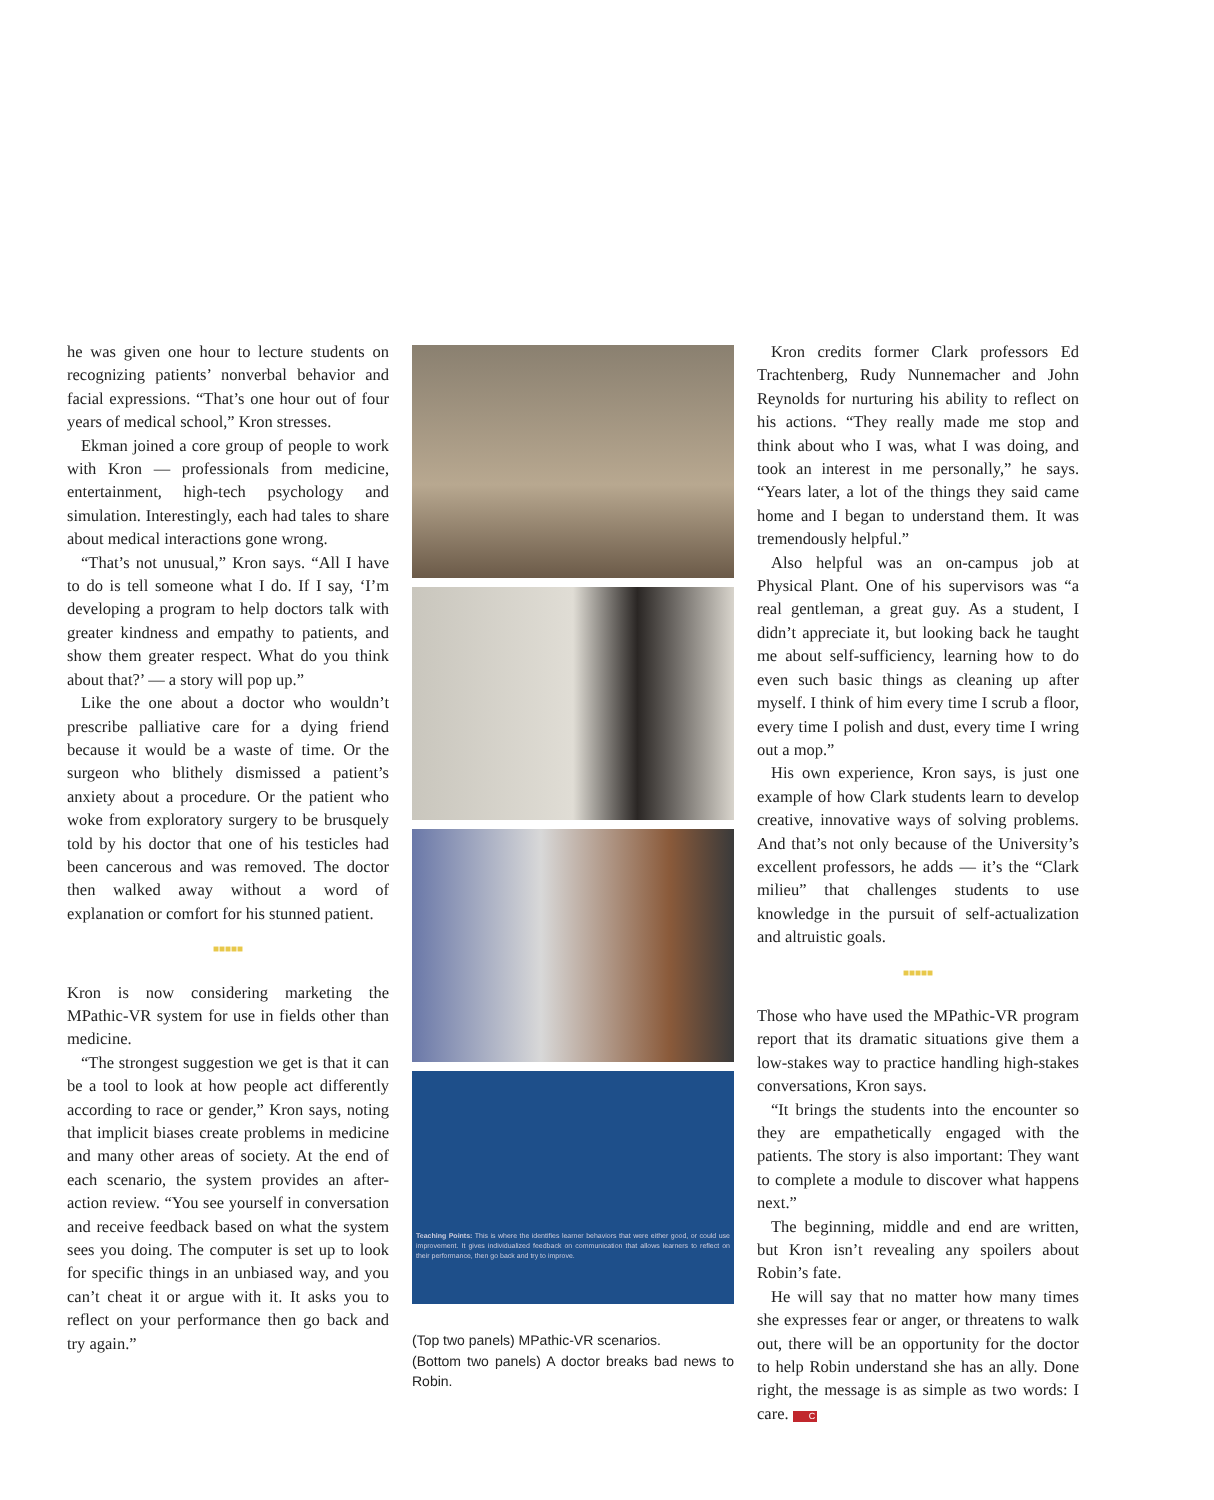he was given one hour to lecture students on recognizing patients’ nonverbal behavior and facial expressions. “That’s one hour out of four years of medical school,” Kron stresses.
Ekman joined a core group of people to work with Kron — professionals from medicine, entertainment, high-tech psychology and simulation. Interestingly, each had tales to share about medical interactions gone wrong.
“That’s not unusual,” Kron says. “All I have to do is tell someone what I do. If I say, ‘I’m developing a program to help doctors talk with greater kindness and empathy to patients, and show them greater respect. What do you think about that?’ — a story will pop up.”
Like the one about a doctor who wouldn’t prescribe palliative care for a dying friend because it would be a waste of time. Or the surgeon who blithely dismissed a patient’s anxiety about a procedure. Or the patient who woke from exploratory surgery to be brusquely told by his doctor that one of his testicles had been cancerous and was removed. The doctor then walked away without a word of explanation or comfort for his stunned patient.
■■■■■
Kron is now considering marketing the MPathic-VR system for use in fields other than medicine.
“The strongest suggestion we get is that it can be a tool to look at how people act differently according to race or gender,” Kron says, noting that implicit biases create problems in medicine and many other areas of society. At the end of each scenario, the system provides an after-action review. “You see yourself in conversation and receive feedback based on what the system sees you doing. The computer is set up to look for specific things in an unbiased way, and you can’t cheat it or argue with it. It asks you to reflect on your performance then go back and try again.”
Teaching Points: This is where the identifies learner behaviors that were either good, or could use improvement. It gives individualized feedback on communication that allows learners to reflect on their performance, then go back and try to improve.
(Top two panels) MPathic-VR scenarios.
(Bottom two panels) A doctor breaks bad news to Robin.
Kron credits former Clark professors Ed Trachtenberg, Rudy Nunnemacher and John Reynolds for nurturing his ability to reflect on his actions. “They really made me stop and think about who I was, what I was doing, and took an interest in me personally,” he says. “Years later, a lot of the things they said came home and I began to understand them. It was tremendously helpful.”
Also helpful was an on-campus job at Physical Plant. One of his supervisors was “a real gentleman, a great guy. As a student, I didn’t appreciate it, but looking back he taught me about self-sufficiency, learning how to do even such basic things as cleaning up after myself. I think of him every time I scrub a floor, every time I polish and dust, every time I wring out a mop.”
His own experience, Kron says, is just one example of how Clark students learn to develop creative, innovative ways of solving problems. And that’s not only because of the University’s excellent professors, he adds — it’s the “Clark milieu” that challenges students to use knowledge in the pursuit of self-actualization and altruistic goals.
■■■■■
Those who have used the MPathic-VR program report that its dramatic situations give them a low-stakes way to practice handling high-stakes conversations, Kron says.
“It brings the students into the encounter so they are empathetically engaged with the patients. The story is also important: They want to complete a module to discover what happens next.”
The beginning, middle and end are written, but Kron isn’t revealing any spoilers about Robin’s fate.
He will say that no matter how many times she expresses fear or anger, or threatens to walk out, there will be an opportunity for the doctor to help Robin understand she has an ally. Done right, the message is as simple as two words: I care. C